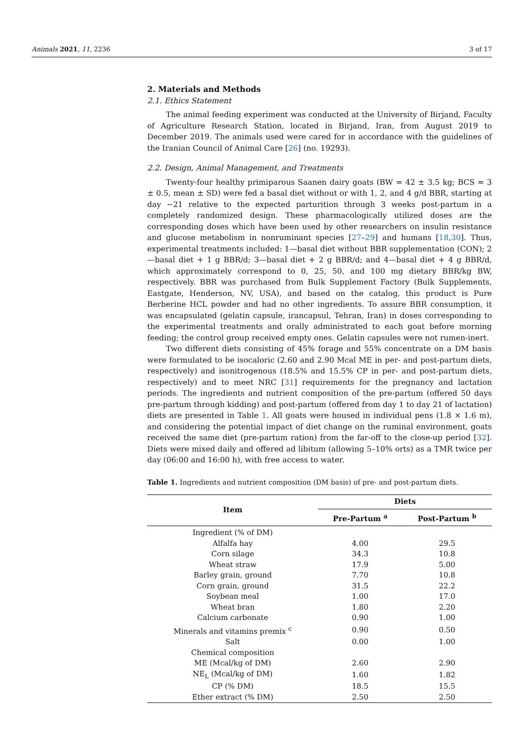Animals 2021, 11, 2236 3 of 17
2. Materials and Methods
2.1. Ethics Statement
The animal feeding experiment was conducted at the University of Birjand, Faculty of Agriculture Research Station, located in Birjand, Iran, from August 2019 to December 2019. The animals used were cared for in accordance with the guidelines of the Iranian Council of Animal Care [26] (no. 19293).
2.2. Design, Animal Management, and Treatments
Twenty-four healthy primiparous Saanen dairy goats (BW = 42 ± 3.5 kg; BCS = 3 ± 0.5, mean ± SD) were fed a basal diet without or with 1, 2, and 4 g/d BBR, starting at day −21 relative to the expected parturition through 3 weeks post-partum in a completely randomized design. These pharmacologically utilized doses are the corresponding doses which have been used by other researchers on insulin resistance and glucose metabolism in nonruminant species [27–29] and humans [18,30]. Thus, experimental treatments included: 1—basal diet without BBR supplementation (CON); 2—basal diet + 1 g BBR/d; 3—basal diet + 2 g BBR/d; and 4—basal diet + 4 g BBR/d, which approximately correspond to 0, 25, 50, and 100 mg dietary BBR/kg BW, respectively. BBR was purchased from Bulk Supplement Factory (Bulk Supplements, Eastgate, Henderson, NV, USA), and based on the catalog, this product is Pure Berberine HCL powder and had no other ingredients. To assure BBR consumption, it was encapsulated (gelatin capsule, irancapsul, Tehran, Iran) in doses corresponding to the experimental treatments and orally administrated to each goat before morning feeding; the control group received empty ones. Gelatin capsules were not rumen-inert.
Two different diets consisting of 45% forage and 55% concentrate on a DM basis were formulated to be isocaloric (2.60 and 2.90 Mcal ME in per- and post-partum diets, respectively) and isonitrogenous (18.5% and 15.5% CP in per- and post-partum diets, respectively) and to meet NRC [31] requirements for the pregnancy and lactation periods. The ingredients and nutrient composition of the pre-partum (offered 50 days pre-partum through kidding) and post-partum (offered from day 1 to day 21 of lactation) diets are presented in Table 1. All goats were housed in individual pens (1.8 × 1.6 m), and considering the potential impact of diet change on the ruminal environment, goats received the same diet (pre-partum ration) from the far-off to the close-up period [32]. Diets were mixed daily and offered ad libitum (allowing 5–10% orts) as a TMR twice per day (06:00 and 16:00 h), with free access to water.
Table 1. Ingredients and nutrient composition (DM basis) of pre- and post-partum diets.
| Item | Diets | |
| --- | --- | --- |
| | Pre-Partum <sup>a</sup> | Post-Partum <sup>b</sup> |
| Ingredient (% of DM) | | |
| Alfalfa hay | 4.00 | 29.5 |
| Corn silage | 34.3 | 10.8 |
| Wheat straw | 17.9 | 5.00 |
| Barley grain, ground | 7.70 | 10.8 |
| Corn grain, ground | 31.5 | 22.2 |
| Soybean meal | 1.00 | 17.0 |
| Wheat bran | 1.80 | 2.20 |
| Calcium carbonate | 0.90 | 1.00 |
| Minerals and vitamins premix <sup>c</sup> | 0.90 | 0.50 |
| Salt | 0.00 | 1.00 |
| Chemical composition | | |
| ME (Mcal/kg of DM) | 2.60 | 2.90 |
| NE<sub>L</sub> (Mcal/kg of DM) | 1.60 | 1.82 |
| CP (% DM) | 18.5 | 15.5 |
| Ether extract (% DM) | 2.50 | 2.50 |